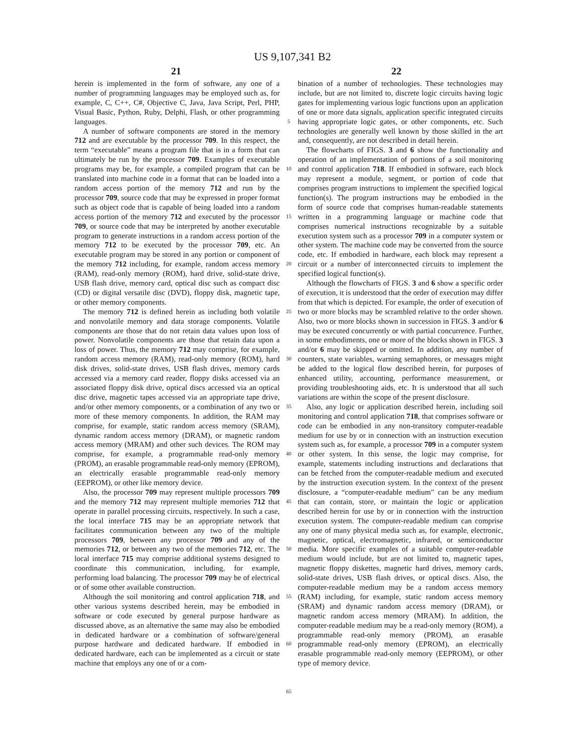US 9,107,341 B2
21 22
herein is implemented in the form of software, any one of a number of programming languages may be employed such as, for example, C, C++, C#, Objective C, Java, Java Script, Perl, PHP, Visual Basic, Python, Ruby, Delphi, Flash, or other programming languages.
A number of software components are stored in the memory 712 and are executable by the processor 709. In this respect, the term “executable” means a program file that is in a form that can ultimately be run by the processor 709. Examples of executable programs may be, for example, a compiled program that can be translated into machine code in a format that can be loaded into a random access portion of the memory 712 and run by the processor 709, source code that may be expressed in proper format such as object code that is capable of being loaded into a random access portion of the memory 712 and executed by the processor 709, or source code that may be interpreted by another executable program to generate instructions in a random access portion of the memory 712 to be executed by the processor 709, etc. An executable program may be stored in any portion or component of the memory 712 including, for example, random access memory (RAM), read-only memory (ROM), hard drive, solid-state drive, USB flash drive, memory card, optical disc such as compact disc (CD) or digital versatile disc (DVD), floppy disk, magnetic tape, or other memory components.
The memory 712 is defined herein as including both volatile and nonvolatile memory and data storage components. Volatile components are those that do not retain data values upon loss of power. Nonvolatile components are those that retain data upon a loss of power. Thus, the memory 712 may comprise, for example, random access memory (RAM), read-only memory (ROM), hard disk drives, solid-state drives, USB flash drives, memory cards accessed via a memory card reader, floppy disks accessed via an associated floppy disk drive, optical discs accessed via an optical disc drive, magnetic tapes accessed via an appropriate tape drive, and/or other memory components, or a combination of any two or more of these memory components. In addition, the RAM may comprise, for example, static random access memory (SRAM), dynamic random access memory (DRAM), or magnetic random access memory (MRAM) and other such devices. The ROM may comprise, for example, a programmable read-only memory (PROM), an erasable programmable read-only memory (EPROM), an electrically erasable programmable read-only memory (EEPROM), or other like memory device.
Also, the processor 709 may represent multiple processors 709 and the memory 712 may represent multiple memories 712 that operate in parallel processing circuits, respectively. In such a case, the local interface 715 may be an appropriate network that facilitates communication between any two of the multiple processors 709, between any processor 709 and any of the memories 712, or between any two of the memories 712, etc. The local interface 715 may comprise additional systems designed to coordinate this communication, including, for example, performing load balancing. The processor 709 may be of electrical or of some other available construction.
Although the soil monitoring and control application 718, and other various systems described herein, may be embodied in software or code executed by general purpose hardware as discussed above, as an alternative the same may also be embodied in dedicated hardware or a combination of software/general purpose hardware and dedicated hardware. If embodied in dedicated hardware, each can be implemented as a circuit or state machine that employs any one of or a com-
5
10
15
20
25
30
35
40
45
50
55
60
65
bination of a number of technologies. These technologies may include, but are not limited to, discrete logic circuits having logic gates for implementing various logic functions upon an application of one or more data signals, application specific integrated circuits having appropriate logic gates, or other components, etc. Such technologies are generally well known by those skilled in the art and, consequently, are not described in detail herein.
The flowcharts of FIGS. 3 and 6 show the functionality and operation of an implementation of portions of a soil monitoring and control application 718. If embodied in software, each block may represent a module, segment, or portion of code that comprises program instructions to implement the specified logical function(s). The program instructions may be embodied in the form of source code that comprises human-readable statements written in a programming language or machine code that comprises numerical instructions recognizable by a suitable execution system such as a processor 709 in a computer system or other system. The machine code may be converted from the source code, etc. If embodied in hardware, each block may represent a circuit or a number of interconnected circuits to implement the specified logical function(s).
Although the flowcharts of FIGS. 3 and 6 show a specific order of execution, it is understood that the order of execution may differ from that which is depicted. For example, the order of execution of two or more blocks may be scrambled relative to the order shown. Also, two or more blocks shown in succession in FIGS. 3 and/or 6 may be executed concurrently or with partial concurrence. Further, in some embodiments, one or more of the blocks shown in FIGS. 3 and/or 6 may be skipped or omitted. In addition, any number of counters, state variables, warning semaphores, or messages might be added to the logical flow described herein, for purposes of enhanced utility, accounting, performance measurement, or providing troubleshooting aids, etc. It is understood that all such variations are within the scope of the present disclosure.
Also, any logic or application described herein, including soil monitoring and control application 718, that comprises software or code can be embodied in any non-transitory computer-readable medium for use by or in connection with an instruction execution system such as, for example, a processor 709 in a computer system or other system. In this sense, the logic may comprise, for example, statements including instructions and declarations that can be fetched from the computer-readable medium and executed by the instruction execution system. In the context of the present disclosure, a “computer-readable medium” can be any medium that can contain, store, or maintain the logic or application described herein for use by or in connection with the instruction execution system. The computer-readable medium can comprise any one of many physical media such as, for example, electronic, magnetic, optical, electromagnetic, infrared, or semiconductor media. More specific examples of a suitable computer-readable medium would include, but are not limited to, magnetic tapes, magnetic floppy diskettes, magnetic hard drives, memory cards, solid-state drives, USB flash drives, or optical discs. Also, the computer-readable medium may be a random access memory (RAM) including, for example, static random access memory (SRAM) and dynamic random access memory (DRAM), or magnetic random access memory (MRAM). In addition, the computer-readable medium may be a read-only memory (ROM), a programmable read-only memory (PROM), an erasable programmable read-only memory (EPROM), an electrically erasable programmable read-only memory (EEPROM), or other type of memory device.